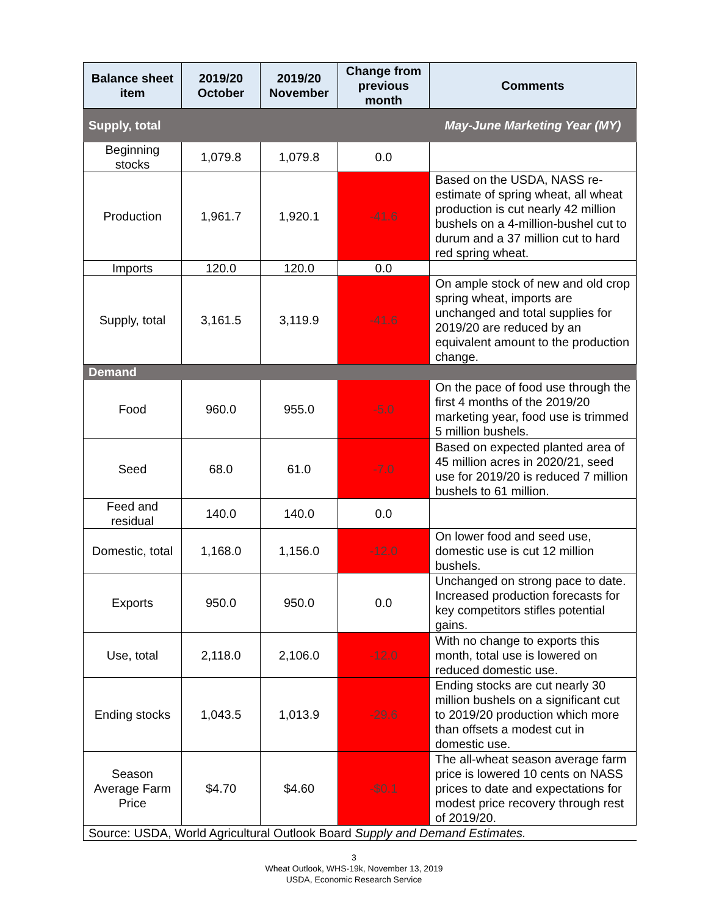| Balance sheet item | 2019/20 October | 2019/20 November | Change from previous month | Comments |
| --- | --- | --- | --- | --- |
| Supply, total | | | | May-June Marketing Year (MY) |
| Beginning stocks | 1,079.8 | 1,079.8 | 0.0 | |
| Production | 1,961.7 | 1,920.1 | -41.6 | Based on the USDA, NASS re-estimate of spring wheat, all wheat production is cut nearly 42 million bushels on a 4-million-bushel cut to durum and a 37 million cut to hard red spring wheat. |
| Imports | 120.0 | 120.0 | 0.0 | |
| Supply, total | 3,161.5 | 3,119.9 | -41.6 | On ample stock of new and old crop spring wheat, imports are unchanged and total supplies for 2019/20 are reduced by an equivalent amount to the production change. |
| Demand | | | | |
| Food | 960.0 | 955.0 | -5.0 | On the pace of food use through the first 4 months of the 2019/20 marketing year, food use is trimmed 5 million bushels. |
| Seed | 68.0 | 61.0 | -7.0 | Based on expected planted area of 45 million acres in 2020/21, seed use for 2019/20 is reduced 7 million bushels to 61 million. |
| Feed and residual | 140.0 | 140.0 | 0.0 | |
| Domestic, total | 1,168.0 | 1,156.0 | -12.0 | On lower food and seed use, domestic use is cut 12 million bushels. |
| Exports | 950.0 | 950.0 | 0.0 | Unchanged on strong pace to date. Increased production forecasts for key competitors stifles potential gains. |
| Use, total | 2,118.0 | 2,106.0 | -12.0 | With no change to exports this month, total use is lowered on reduced domestic use. |
| Ending stocks | 1,043.5 | 1,013.9 | -29.6 | Ending stocks are cut nearly 30 million bushels on a significant cut to 2019/20 production which more than offsets a modest cut in domestic use. |
| Season Average Farm Price | $4.70 | $4.60 | -$0.1 | The all-wheat season average farm price is lowered 10 cents on NASS prices to date and expectations for modest price recovery through rest of 2019/20. |
| Source: USDA, World Agricultural Outlook Board Supply and Demand Estimates. | | | | |
3
Wheat Outlook, WHS-19k, November 13, 2019
USDA, Economic Research Service